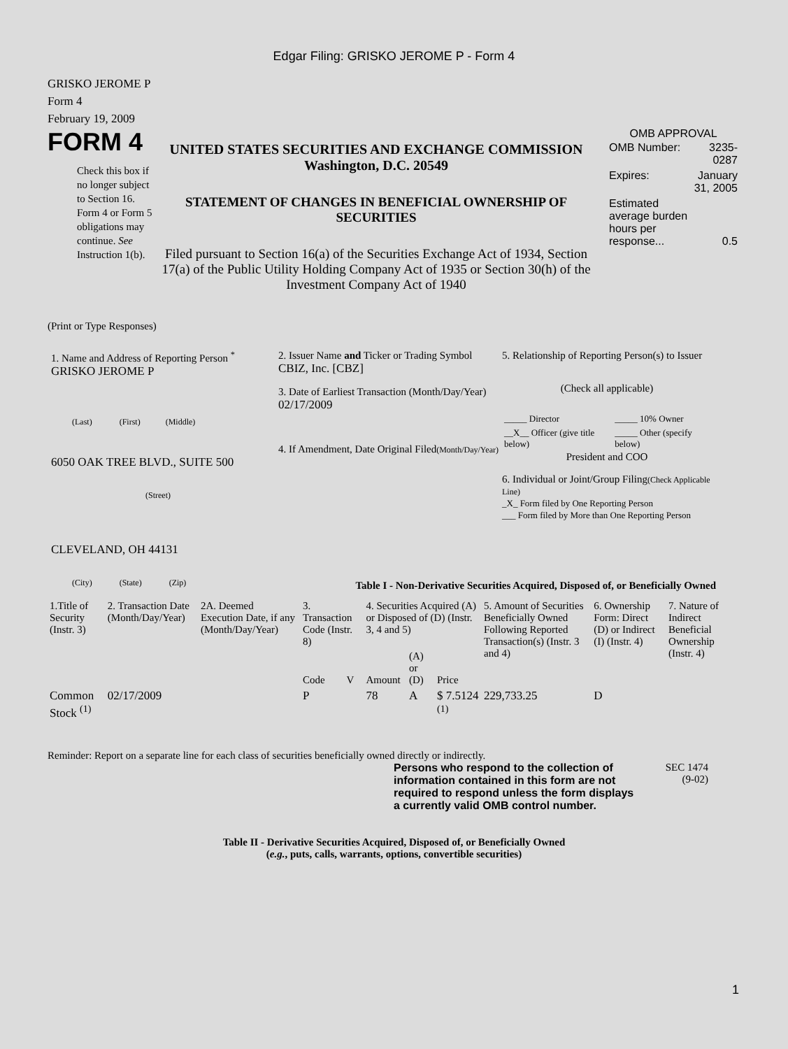Edgar Filing: GRISKO JEROME P - Form 4
GRISKO JEROME P
Form 4
February 19, 2009
FORM 4
Check this box if no longer subject to Section 16. Form 4 or Form 5 obligations may continue. See Instruction 1(b).
UNITED STATES SECURITIES AND EXCHANGE COMMISSION
Washington, D.C. 20549
STATEMENT OF CHANGES IN BENEFICIAL OWNERSHIP OF SECURITIES
Filed pursuant to Section 16(a) of the Securities Exchange Act of 1934, Section 17(a) of the Public Utility Holding Company Act of 1935 or Section 30(h) of the Investment Company Act of 1940
OMB APPROVAL
| OMB Number: | 3235-0287 |
| Expires: | January 31, 2005 |
| Estimated average burden hours per response... | 0.5 |
(Print or Type Responses)
1. Name and Address of Reporting Person <sup>*</sup>
GRISKO JEROME P
(Last) (First) (Middle)
6050 OAK TREE BLVD., SUITE 500
(Street)
CLEVELAND, OH 44131
(City) (State) (Zip)
2. Issuer Name and Ticker or Trading Symbol
CBIZ, Inc. [CBZ]
3. Date of Earliest Transaction (Month/Day/Year)
02/17/2009
4. If Amendment, Date Original Filed(Month/Day/Year)
5. Relationship of Reporting Person(s) to Issuer
(Check all applicable)
| _____ Director | _____ 10% Owner |
| __X__ Officer (give title below) | _____ Other (specify below) |
President and COO
6. Individual or Joint/Group Filing(Check Applicable Line)
_X_ Form filed by One Reporting Person
___ Form filed by More than One Reporting Person
Table I - Non-Derivative Securities Acquired, Disposed of, or Beneficially Owned
| 1.Title of Security (Instr. 3) | 2. Transaction Date (Month/Day/Year) | 2A. Deemed Execution Date, if any (Month/Day/Year) | 3. Transaction Code (Instr. 8) | | 4. Securities Acquired (A) or Disposed of (D) (Instr. 3, 4 and 5) | | | 5. Amount of Securities Beneficially Owned Following Reported Transaction(s) (Instr. 3 and 4) | 6. Ownership Form: Direct (D) or Indirect (I) (Instr. 4) | 7. Nature of Indirect Beneficial Ownership (Instr. 4) |
| --- | --- | --- | --- | --- | --- | --- | --- | --- | --- | --- |
| | | | Code | V | Amount | (A) or (D) | Price | | | |
| Common Stock <sup>(1)</sup> | 02/17/2009 | | P | | 78 | A | $ 7.5124 <sup>(1)</sup> | 229,733.25 | D | |
Reminder: Report on a separate line for each class of securities beneficially owned directly or indirectly.
Persons who respond to the collection of information contained in this form are not required to respond unless the form displays a currently valid OMB control number.
SEC 1474
(9-02)
Table II - Derivative Securities Acquired, Disposed of, or Beneficially Owned
(e.g., puts, calls, warrants, options, convertible securities)
1